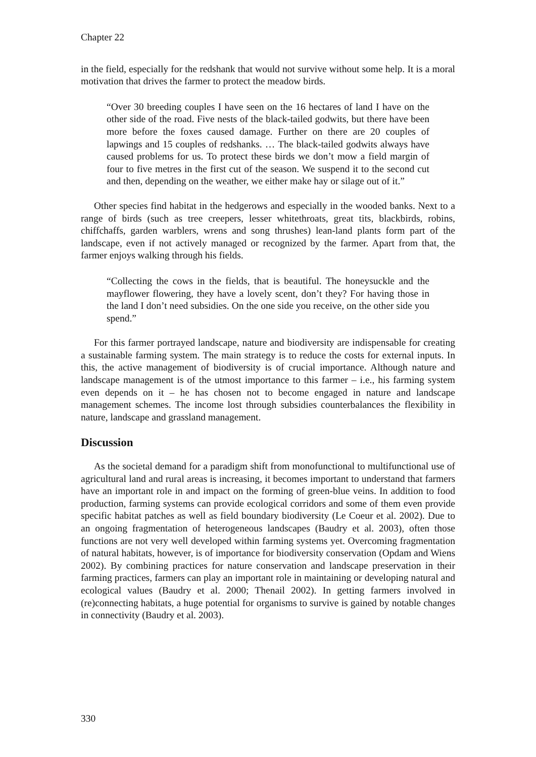Chapter 22
in the field, especially for the redshank that would not survive without some help. It is a moral motivation that drives the farmer to protect the meadow birds.
“Over 30 breeding couples I have seen on the 16 hectares of land I have on the other side of the road. Five nests of the black-tailed godwits, but there have been more before the foxes caused damage. Further on there are 20 couples of lapwings and 15 couples of redshanks. … The black-tailed godwits always have caused problems for us. To protect these birds we don’t mow a field margin of four to five metres in the first cut of the season. We suspend it to the second cut and then, depending on the weather, we either make hay or silage out of it.”
Other species find habitat in the hedgerows and especially in the wooded banks. Next to a range of birds (such as tree creepers, lesser whitethroats, great tits, blackbirds, robins, chiffchaffs, garden warblers, wrens and song thrushes) lean-land plants form part of the landscape, even if not actively managed or recognized by the farmer. Apart from that, the farmer enjoys walking through his fields.
“Collecting the cows in the fields, that is beautiful. The honeysuckle and the mayflower flowering, they have a lovely scent, don’t they? For having those in the land I don’t need subsidies. On the one side you receive, on the other side you spend.”
For this farmer portrayed landscape, nature and biodiversity are indispensable for creating a sustainable farming system. The main strategy is to reduce the costs for external inputs. In this, the active management of biodiversity is of crucial importance. Although nature and landscape management is of the utmost importance to this farmer – i.e., his farming system even depends on it – he has chosen not to become engaged in nature and landscape management schemes. The income lost through subsidies counterbalances the flexibility in nature, landscape and grassland management.
Discussion
As the societal demand for a paradigm shift from monofunctional to multifunctional use of agricultural land and rural areas is increasing, it becomes important to understand that farmers have an important role in and impact on the forming of green-blue veins. In addition to food production, farming systems can provide ecological corridors and some of them even provide specific habitat patches as well as field boundary biodiversity (Le Coeur et al. 2002). Due to an ongoing fragmentation of heterogeneous landscapes (Baudry et al. 2003), often those functions are not very well developed within farming systems yet. Overcoming fragmentation of natural habitats, however, is of importance for biodiversity conservation (Opdam and Wiens 2002). By combining practices for nature conservation and landscape preservation in their farming practices, farmers can play an important role in maintaining or developing natural and ecological values (Baudry et al. 2000; Thenail 2002). In getting farmers involved in (re)connecting habitats, a huge potential for organisms to survive is gained by notable changes in connectivity (Baudry et al. 2003).
330